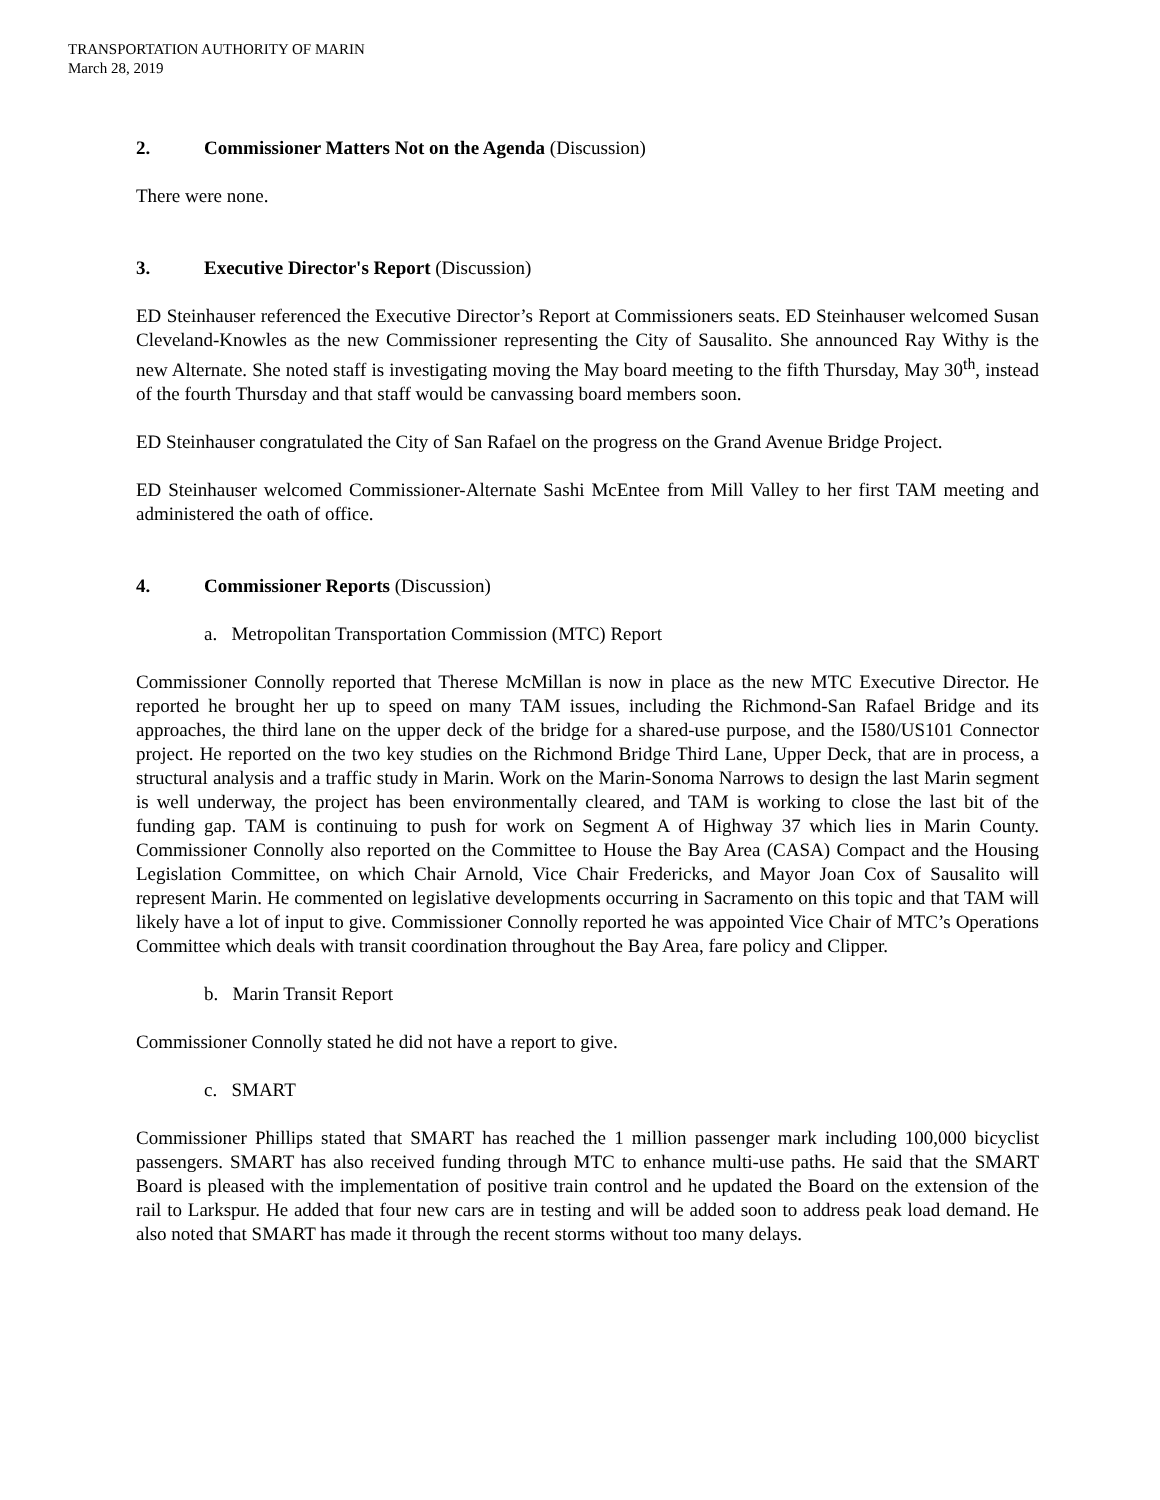TRANSPORTATION AUTHORITY OF MARIN
March 28, 2019
2. Commissioner Matters Not on the Agenda (Discussion)
There were none.
3. Executive Director's Report (Discussion)
ED Steinhauser referenced the Executive Director’s Report at Commissioners seats. ED Steinhauser welcomed Susan Cleveland-Knowles as the new Commissioner representing the City of Sausalito. She announced Ray Withy is the new Alternate. She noted staff is investigating moving the May board meeting to the fifth Thursday, May 30<sup>th</sup>, instead of the fourth Thursday and that staff would be canvassing board members soon.
ED Steinhauser congratulated the City of San Rafael on the progress on the Grand Avenue Bridge Project.
ED Steinhauser welcomed Commissioner-Alternate Sashi McEntee from Mill Valley to her first TAM meeting and administered the oath of office.
4. Commissioner Reports (Discussion)
a. Metropolitan Transportation Commission (MTC) Report
Commissioner Connolly reported that Therese McMillan is now in place as the new MTC Executive Director. He reported he brought her up to speed on many TAM issues, including the Richmond-San Rafael Bridge and its approaches, the third lane on the upper deck of the bridge for a shared-use purpose, and the I580/US101 Connector project. He reported on the two key studies on the Richmond Bridge Third Lane, Upper Deck, that are in process, a structural analysis and a traffic study in Marin. Work on the Marin-Sonoma Narrows to design the last Marin segment is well underway, the project has been environmentally cleared, and TAM is working to close the last bit of the funding gap. TAM is continuing to push for work on Segment A of Highway 37 which lies in Marin County. Commissioner Connolly also reported on the Committee to House the Bay Area (CASA) Compact and the Housing Legislation Committee, on which Chair Arnold, Vice Chair Fredericks, and Mayor Joan Cox of Sausalito will represent Marin. He commented on legislative developments occurring in Sacramento on this topic and that TAM will likely have a lot of input to give. Commissioner Connolly reported he was appointed Vice Chair of MTC’s Operations Committee which deals with transit coordination throughout the Bay Area, fare policy and Clipper.
b. Marin Transit Report
Commissioner Connolly stated he did not have a report to give.
c. SMART
Commissioner Phillips stated that SMART has reached the 1 million passenger mark including 100,000 bicyclist passengers. SMART has also received funding through MTC to enhance multi-use paths. He said that the SMART Board is pleased with the implementation of positive train control and he updated the Board on the extension of the rail to Larkspur. He added that four new cars are in testing and will be added soon to address peak load demand. He also noted that SMART has made it through the recent storms without too many delays.